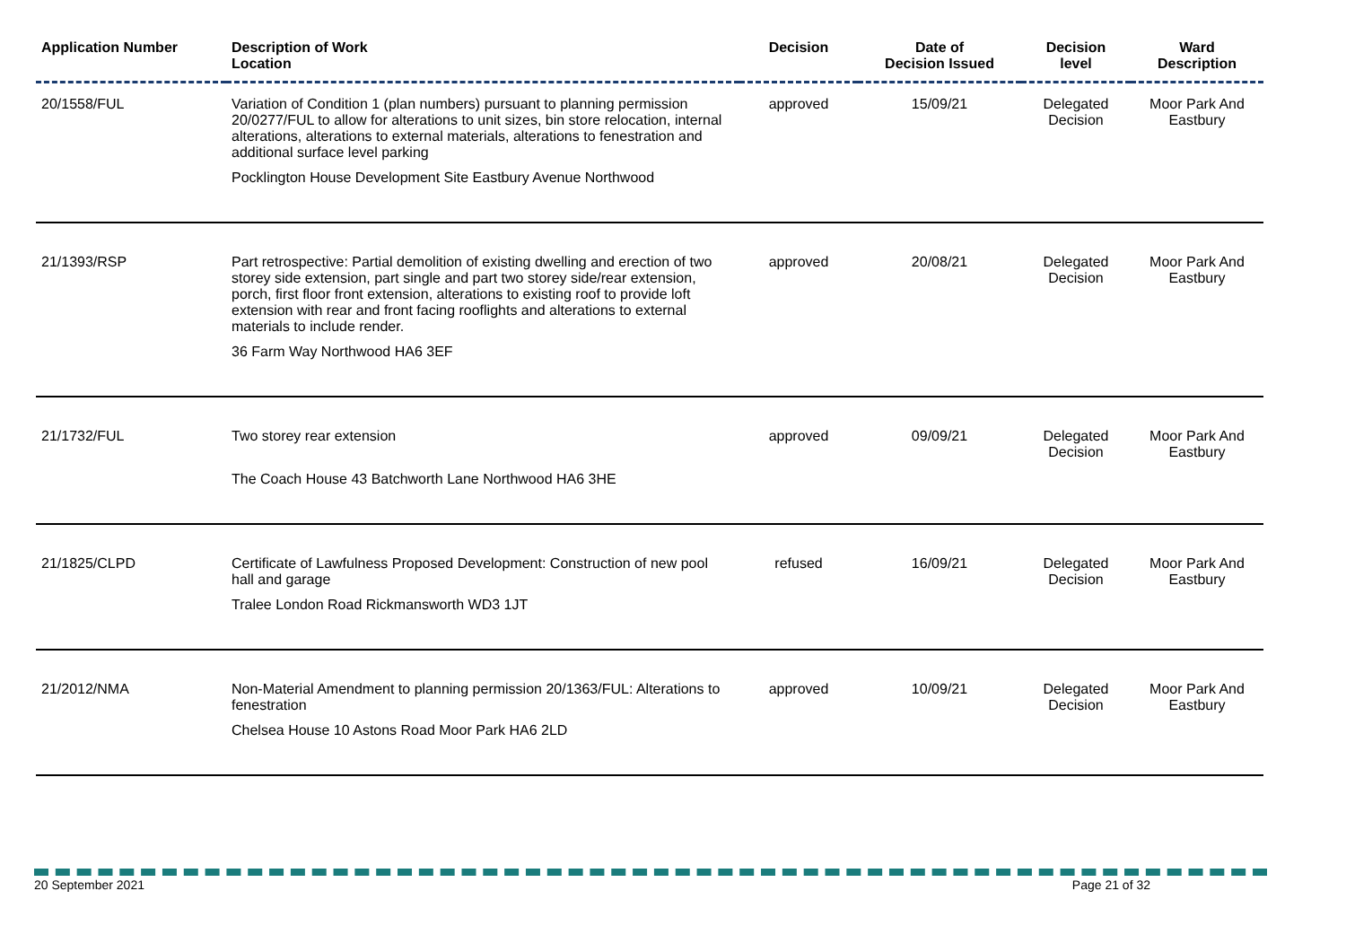| Application Number | Description of Work Location | Decision | Date of Decision Issued | Decision level | Ward Description |
| --- | --- | --- | --- | --- | --- |
| 20/1558/FUL | Variation of Condition 1 (plan numbers) pursuant to planning permission 20/0277/FUL to allow for alterations to unit sizes, bin store relocation, internal alterations, alterations to external materials, alterations to fenestration and additional surface level parking Pocklington House Development Site Eastbury Avenue Northwood | approved | 15/09/21 | Delegated Decision | Moor Park And Eastbury |
| 21/1393/RSP | Part retrospective: Partial demolition of existing dwelling and erection of two storey side extension, part single and part two storey side/rear extension, porch, first floor front extension, alterations to existing roof to provide loft extension with rear and front facing rooflights and alterations to external materials to include render. 36 Farm Way Northwood HA6 3EF | approved | 20/08/21 | Delegated Decision | Moor Park And Eastbury |
| 21/1732/FUL | Two storey rear extension The Coach House 43 Batchworth Lane Northwood HA6 3HE | approved | 09/09/21 | Delegated Decision | Moor Park And Eastbury |
| 21/1825/CLPD | Certificate of Lawfulness Proposed Development: Construction of new pool hall and garage Tralee London Road Rickmansworth WD3 1JT | refused | 16/09/21 | Delegated Decision | Moor Park And Eastbury |
| 21/2012/NMA | Non-Material Amendment to planning permission 20/1363/FUL: Alterations to fenestration Chelsea House 10 Astons Road Moor Park HA6 2LD | approved | 10/09/21 | Delegated Decision | Moor Park And Eastbury |
20 September 2021 Page 21 of 32